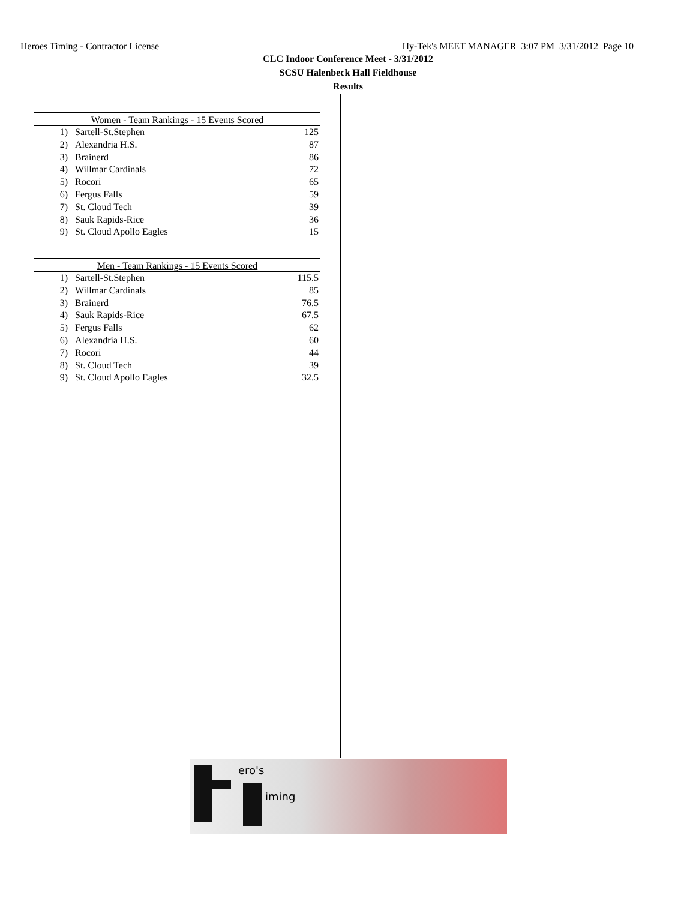Heroes Timing - Contractor License Hy-Tek's MEET MANAGER 3:07 PM 3/31/2012 Page 10
CLC Indoor Conference Meet - 3/31/2012
SCSU Halenbeck Hall Fieldhouse
Results
| Women - Team Rankings - 15 Events Scored | | |
| --- | --- | --- |
| 1) | Sartell-St.Stephen | 125 |
| 2) | Alexandria H.S. | 87 |
| 3) | Brainerd | 86 |
| 4) | Willmar Cardinals | 72 |
| 5) | Rocori | 65 |
| 6) | Fergus Falls | 59 |
| 7) | St. Cloud Tech | 39 |
| 8) | Sauk Rapids-Rice | 36 |
| 9) | St. Cloud Apollo Eagles | 15 |
| Men - Team Rankings - 15 Events Scored | | |
| --- | --- | --- |
| 1) | Sartell-St.Stephen | 115.5 |
| 2) | Willmar Cardinals | 85 |
| 3) | Brainerd | 76.5 |
| 4) | Sauk Rapids-Rice | 67.5 |
| 5) | Fergus Falls | 62 |
| 6) | Alexandria H.S. | 60 |
| 7) | Rocori | 44 |
| 8) | St. Cloud Tech | 39 |
| 9) | St. Cloud Apollo Eagles | 32.5 |
ero's
iming